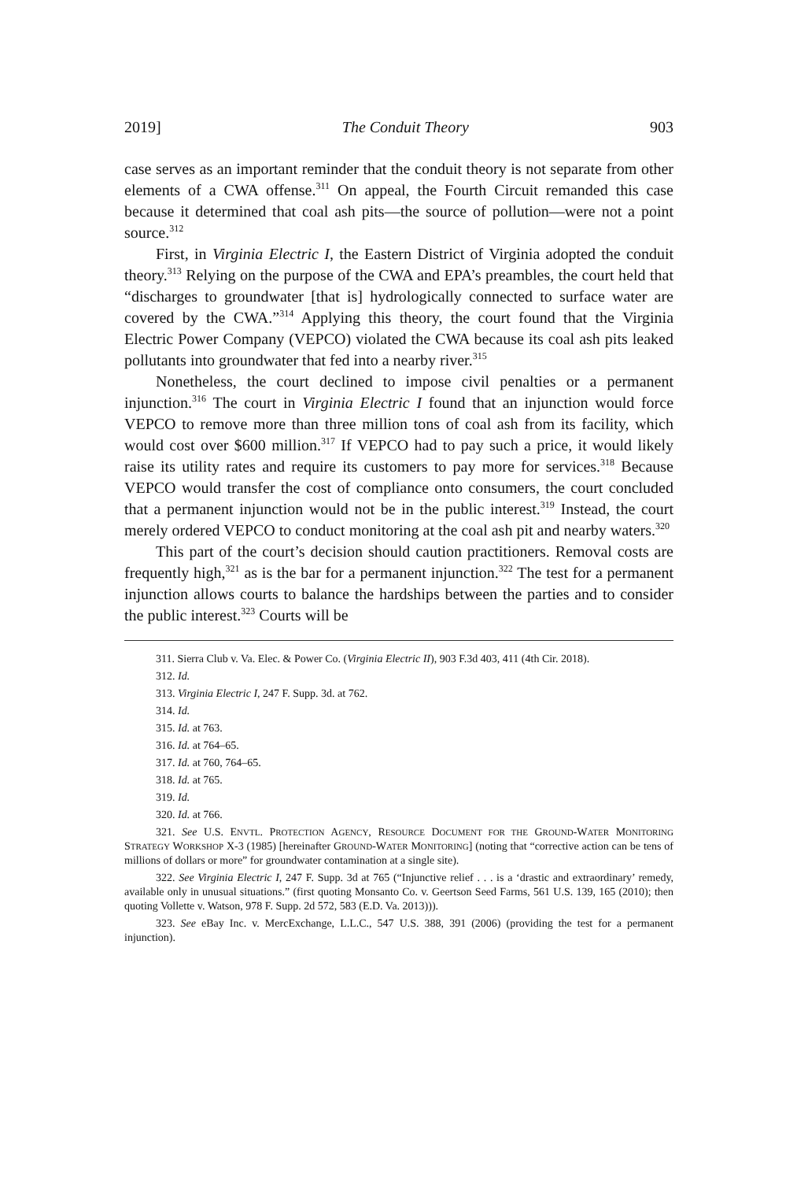2019] The Conduit Theory 903
case serves as an important reminder that the conduit theory is not separate from other elements of a CWA offense.<sup>311</sup> On appeal, the Fourth Circuit remanded this case because it determined that coal ash pits—the source of pollution—were not a point source.<sup>312</sup>
First, in Virginia Electric I, the Eastern District of Virginia adopted the conduit theory.<sup>313</sup> Relying on the purpose of the CWA and EPA’s preambles, the court held that “discharges to groundwater [that is] hydrologically connected to surface water are covered by the CWA.”<sup>314</sup> Applying this theory, the court found that the Virginia Electric Power Company (VEPCO) violated the CWA because its coal ash pits leaked pollutants into groundwater that fed into a nearby river.<sup>315</sup>
Nonetheless, the court declined to impose civil penalties or a permanent injunction.<sup>316</sup> The court in Virginia Electric I found that an injunction would force VEPCO to remove more than three million tons of coal ash from its facility, which would cost over $600 million.<sup>317</sup> If VEPCO had to pay such a price, it would likely raise its utility rates and require its customers to pay more for services.<sup>318</sup> Because VEPCO would transfer the cost of compliance onto consumers, the court concluded that a permanent injunction would not be in the public interest.<sup>319</sup> Instead, the court merely ordered VEPCO to conduct monitoring at the coal ash pit and nearby waters.<sup>320</sup>
This part of the court’s decision should caution practitioners. Removal costs are frequently high,<sup>321</sup> as is the bar for a permanent injunction.<sup>322</sup> The test for a permanent injunction allows courts to balance the hardships between the parties and to consider the public interest.<sup>323</sup> Courts will be
311. Sierra Club v. Va. Elec. & Power Co. (Virginia Electric II), 903 F.3d 403, 411 (4th Cir. 2018).
312. Id.
313. Virginia Electric I, 247 F. Supp. 3d. at 762.
314. Id.
315. Id. at 763.
316. Id. at 764–65.
317. Id. at 760, 764–65.
318. Id. at 765.
319. Id.
320. Id. at 766.
321. See U.S. ENVTL. PROTECTION AGENCY, RESOURCE DOCUMENT FOR THE GROUND-WATER MONITORING STRATEGY WORKSHOP X-3 (1985) [hereinafter GROUND-WATER MONITORING] (noting that “corrective action can be tens of millions of dollars or more” for groundwater contamination at a single site).
322. See Virginia Electric I, 247 F. Supp. 3d at 765 (“Injunctive relief . . . is a ‘drastic and extraordinary’ remedy, available only in unusual situations.” (first quoting Monsanto Co. v. Geertson Seed Farms, 561 U.S. 139, 165 (2010); then quoting Vollette v. Watson, 978 F. Supp. 2d 572, 583 (E.D. Va. 2013))).
323. See eBay Inc. v. MercExchange, L.L.C., 547 U.S. 388, 391 (2006) (providing the test for a permanent injunction).